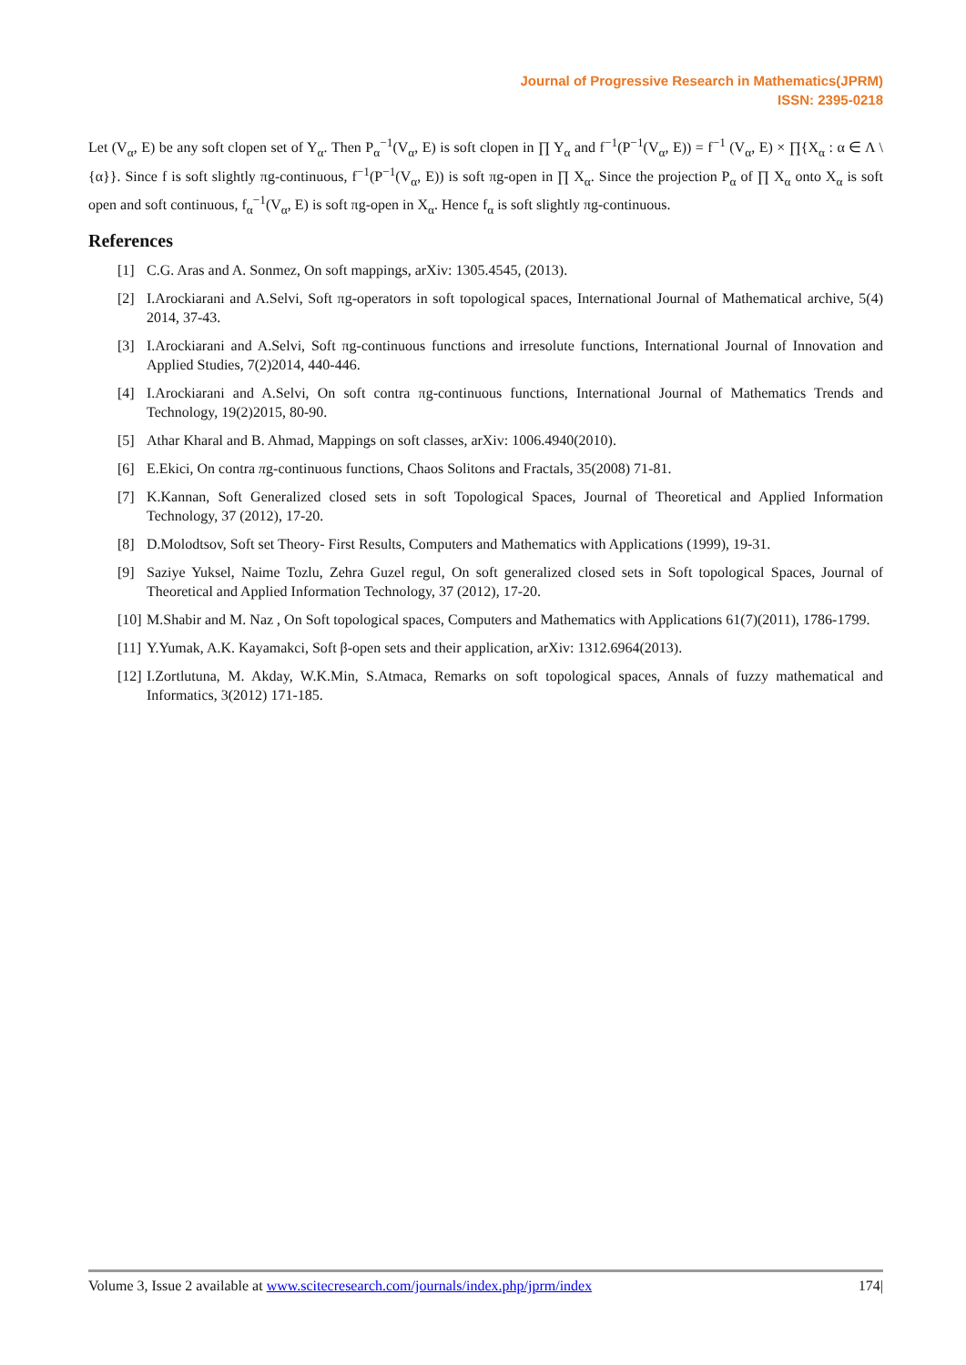Journal of Progressive Research in Mathematics(JPRM)
ISSN: 2395-0218
Let (V<sub>α</sub>, E) be any soft clopen set of Y<sub>α</sub>. Then P<sub>α</sub><sup>−1</sup>(V<sub>α</sub>, E) is soft clopen in ∏ Y<sub>α</sub> and f<sup>−1</sup>(P<sup>−1</sup>(V<sub>α</sub>, E)) = f<sup>−1</sup> (V<sub>α</sub>, E) × ∏{X<sub>α</sub> : α ∈ Λ \ {α}}. Since f is soft slightly πg-continuous, f<sup>−1</sup>(P<sup>−1</sup>(V<sub>α</sub>, E)) is soft πg-open in ∏ X<sub>α</sub>. Since the projection P<sub>α</sub> of ∏ X<sub>α</sub> onto X<sub>α</sub> is soft open and soft continuous, f<sub>α</sub><sup>−1</sup>(V<sub>α</sub>, E) is soft πg-open in X<sub>α</sub>. Hence f<sub>α</sub> is soft slightly πg-continuous.
References
[1] C.G. Aras and A. Sonmez, On soft mappings, arXiv: 1305.4545, (2013).
[2] I.Arockiarani and A.Selvi, Soft πg-operators in soft topological spaces, International Journal of Mathematical archive, 5(4) 2014, 37-43.
[3] I.Arockiarani and A.Selvi, Soft πg-continuous functions and irresolute functions, International Journal of Innovation and Applied Studies, 7(2)2014, 440-446.
[4] I.Arockiarani and A.Selvi, On soft contra πg-continuous functions, International Journal of Mathematics Trends and Technology, 19(2)2015, 80-90.
[5] Athar Kharal and B. Ahmad, Mappings on soft classes, arXiv: 1006.4940(2010).
[6] E.Ekici, On contra πg-continuous functions, Chaos Solitons and Fractals, 35(2008) 71-81.
[7] K.Kannan, Soft Generalized closed sets in soft Topological Spaces, Journal of Theoretical and Applied Information Technology, 37 (2012), 17-20.
[8] D.Molodtsov, Soft set Theory- First Results, Computers and Mathematics with Applications (1999), 19-31.
[9] Saziye Yuksel, Naime Tozlu, Zehra Guzel regul, On soft generalized closed sets in Soft topological Spaces, Journal of Theoretical and Applied Information Technology, 37 (2012), 17-20.
[10] M.Shabir and M. Naz , On Soft topological spaces, Computers and Mathematics with Applications 61(7)(2011), 1786-1799.
[11] Y.Yumak, A.K. Kayamakci, Soft β-open sets and their application, arXiv: 1312.6964(2013).
[12] I.Zortlutuna, M. Akday, W.K.Min, S.Atmaca, Remarks on soft topological spaces, Annals of fuzzy mathematical and Informatics, 3(2012) 171-185.
Volume 3, Issue 2 available at www.scitecresearch.com/journals/index.php/jprm/index 174|